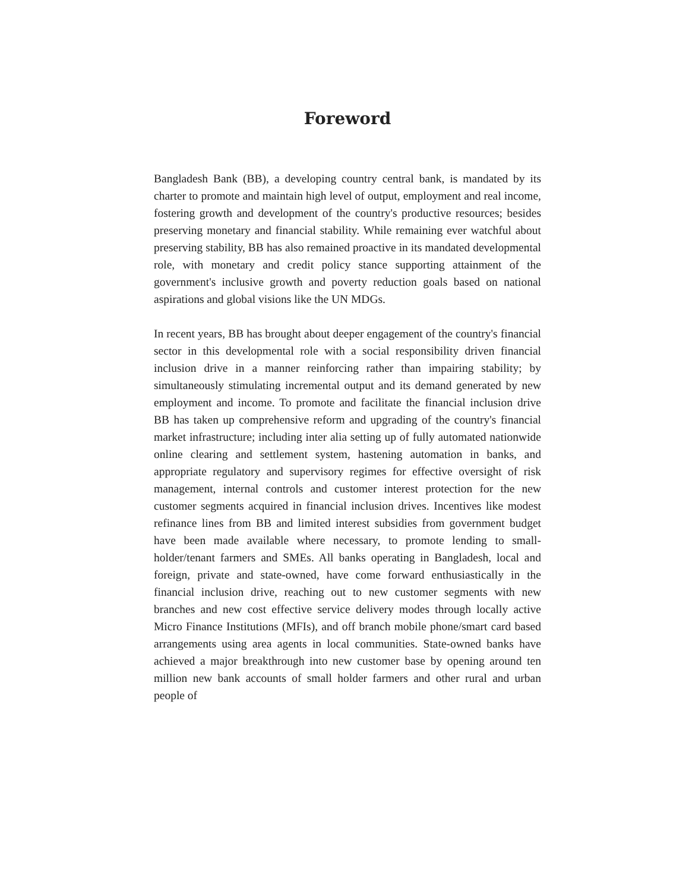Foreword
Bangladesh Bank (BB), a developing country central bank, is mandated by its charter to promote and maintain high level of output, employment and real income, fostering growth and development of the country's productive resources; besides preserving monetary and financial stability. While remaining ever watchful about preserving stability, BB has also remained proactive in its mandated developmental role, with monetary and credit policy stance supporting attainment of the government's inclusive growth and poverty reduction goals based on national aspirations and global visions like the UN MDGs.
In recent years, BB has brought about deeper engagement of the country's financial sector in this developmental role with a social responsibility driven financial inclusion drive in a manner reinforcing rather than impairing stability; by simultaneously stimulating incremental output and its demand generated by new employment and income. To promote and facilitate the financial inclusion drive BB has taken up comprehensive reform and upgrading of the country's financial market infrastructure; including inter alia setting up of fully automated nationwide online clearing and settlement system, hastening automation in banks, and appropriate regulatory and supervisory regimes for effective oversight of risk management, internal controls and customer interest protection for the new customer segments acquired in financial inclusion drives. Incentives like modest refinance lines from BB and limited interest subsidies from government budget have been made available where necessary, to promote lending to small-holder/tenant farmers and SMEs. All banks operating in Bangladesh, local and foreign, private and state-owned, have come forward enthusiastically in the financial inclusion drive, reaching out to new customer segments with new branches and new cost effective service delivery modes through locally active Micro Finance Institutions (MFIs), and off branch mobile phone/smart card based arrangements using area agents in local communities. State-owned banks have achieved a major breakthrough into new customer base by opening around ten million new bank accounts of small holder farmers and other rural and urban people of